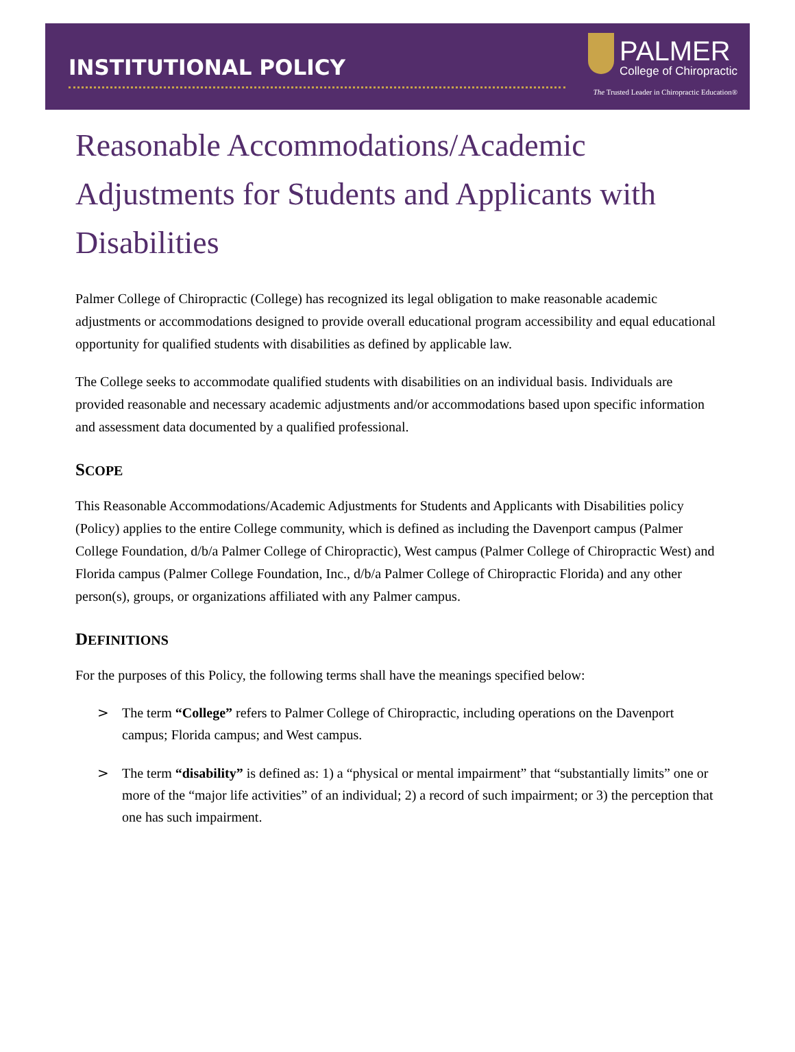INSTITUTIONAL POLICY
PALMER
College of Chiropractic
The Trusted Leader in Chiropractic Education®
Reasonable Accommodations/Academic Adjustments for Students and Applicants with Disabilities
Palmer College of Chiropractic (College) has recognized its legal obligation to make reasonable academic adjustments or accommodations designed to provide overall educational program accessibility and equal educational opportunity for qualified students with disabilities as defined by applicable law.
The College seeks to accommodate qualified students with disabilities on an individual basis. Individuals are provided reasonable and necessary academic adjustments and/or accommodations based upon specific information and assessment data documented by a qualified professional.
SCOPE
This Reasonable Accommodations/Academic Adjustments for Students and Applicants with Disabilities policy (Policy) applies to the entire College community, which is defined as including the Davenport campus (Palmer College Foundation, d/b/a Palmer College of Chiropractic), West campus (Palmer College of Chiropractic West) and Florida campus (Palmer College Foundation, Inc., d/b/a Palmer College of Chiropractic Florida) and any other person(s), groups, or organizations affiliated with any Palmer campus.
DEFINITIONS
For the purposes of this Policy, the following terms shall have the meanings specified below:
> The term “College” refers to Palmer College of Chiropractic, including operations on the Davenport campus; Florida campus; and West campus.
> The term “disability” is defined as: 1) a “physical or mental impairment” that “substantially limits” one or more of the “major life activities” of an individual; 2) a record of such impairment; or 3) the perception that one has such impairment.